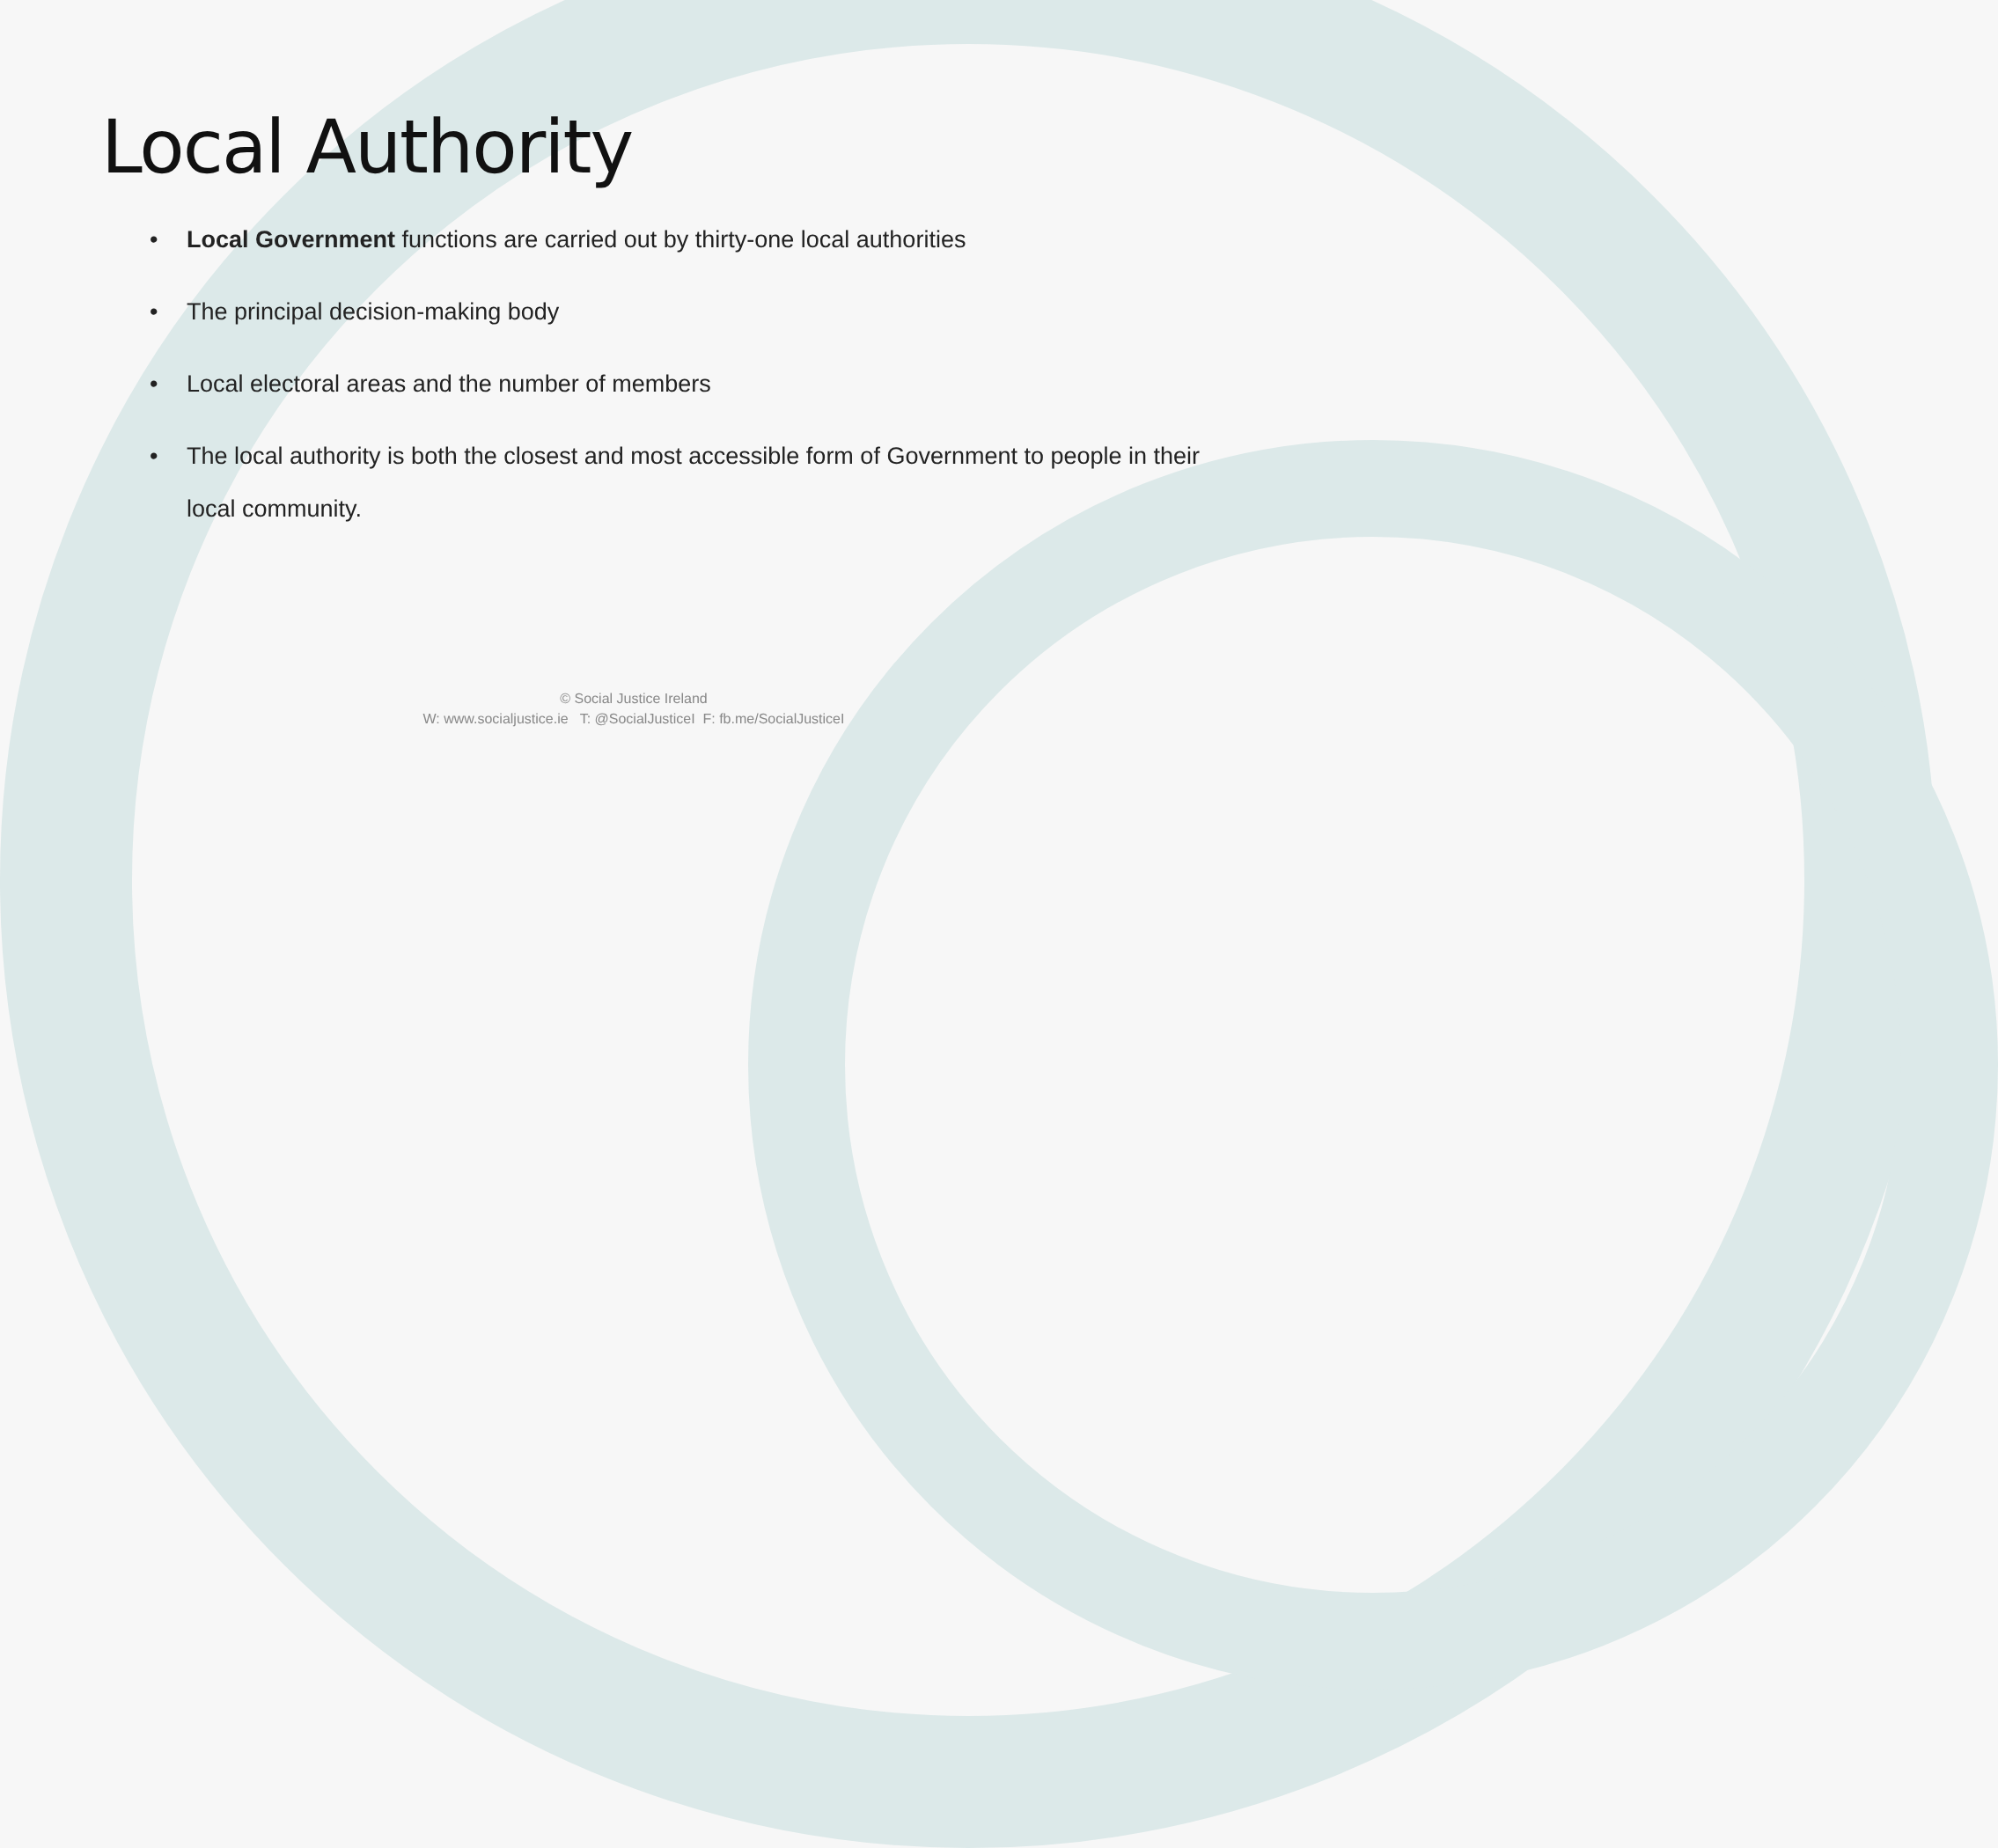Local Authority
• Local Government functions are carried out by thirty-one local authorities
• The principal decision-making body
• Local electoral areas and the number of members
• The local authority is both the closest and most accessible form of Government to people in their local community.
© Social Justice Ireland
W: www.socialjustice.ie T: @SocialJusticeI F: fb.me/SocialJusticeI